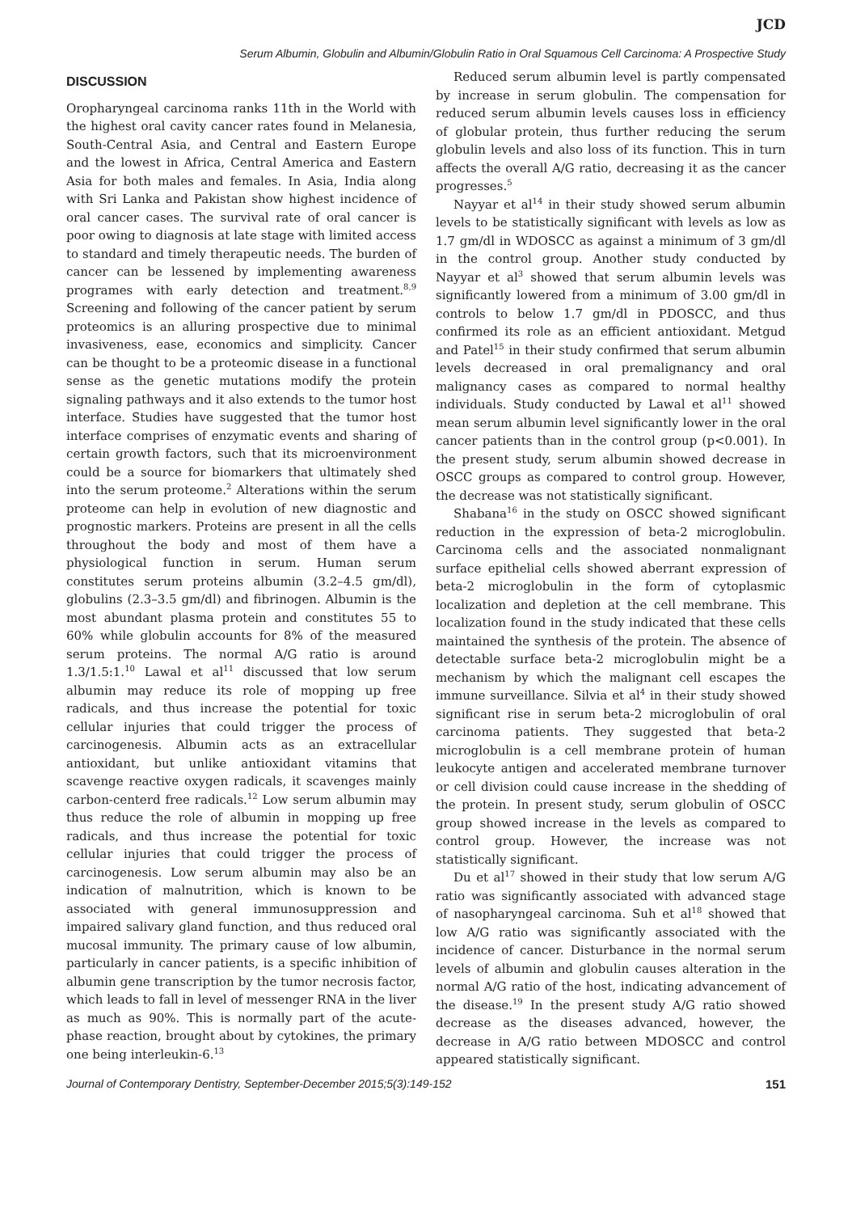JCD
Serum Albumin, Globulin and Albumin/Globulin Ratio in Oral Squamous Cell Carcinoma: A Prospective Study
DISCUSSION
Oropharyngeal carcinoma ranks 11th in the World with the highest oral cavity cancer rates found in Melanesia, South-Central Asia, and Central and Eastern Europe and the lowest in Africa, Central America and Eastern Asia for both males and females. In Asia, India along with Sri Lanka and Pakistan show highest incidence of oral cancer cases. The survival rate of oral cancer is poor owing to diagnosis at late stage with limited access to standard and timely therapeutic needs. The burden of cancer can be lessened by implementing awareness programes with early detection and treatment.<sup>8,9</sup> Screening and following of the cancer patient by serum proteomics is an alluring prospective due to minimal invasiveness, ease, economics and simplicity. Cancer can be thought to be a proteomic disease in a functional sense as the genetic mutations modify the protein signaling pathways and it also extends to the tumor host interface. Studies have suggested that the tumor host interface comprises of enzymatic events and sharing of certain growth factors, such that its microenvironment could be a source for biomarkers that ultimately shed into the serum proteome.<sup>2</sup> Alterations within the serum proteome can help in evolution of new diagnostic and prognostic markers. Proteins are present in all the cells throughout the body and most of them have a physiological function in serum. Human serum constitutes serum proteins albumin (3.2–4.5 gm/dl), globulins (2.3–3.5 gm/dl) and fibrinogen. Albumin is the most abundant plasma protein and constitutes 55 to 60% while globulin accounts for 8% of the measured serum proteins. The normal A/G ratio is around 1.3/1.5:1.<sup>10</sup> Lawal et al<sup>11</sup> discussed that low serum albumin may reduce its role of mopping up free radicals, and thus increase the potential for toxic cellular injuries that could trigger the process of carcinogenesis. Albumin acts as an extracellular antioxidant, but unlike antioxidant vitamins that scavenge reactive oxygen radicals, it scavenges mainly carbon-centerd free radicals.<sup>12</sup> Low serum albumin may thus reduce the role of albumin in mopping up free radicals, and thus increase the potential for toxic cellular injuries that could trigger the process of carcinogenesis. Low serum albumin may also be an indication of malnutrition, which is known to be associated with general immunosuppression and impaired salivary gland function, and thus reduced oral mucosal immunity. The primary cause of low albumin, particularly in cancer patients, is a specific inhibition of albumin gene transcription by the tumor necrosis factor, which leads to fall in level of messenger RNA in the liver as much as 90%. This is normally part of the acute-phase reaction, brought about by cytokines, the primary one being interleukin-6.<sup>13</sup>
Reduced serum albumin level is partly compensated by increase in serum globulin. The compensation for reduced serum albumin levels causes loss in efficiency of globular protein, thus further reducing the serum globulin levels and also loss of its function. This in turn affects the overall A/G ratio, decreasing it as the cancer progresses.<sup>5</sup>
Nayyar et al<sup>14</sup> in their study showed serum albumin levels to be statistically significant with levels as low as 1.7 gm/dl in WDOSCC as against a minimum of 3 gm/dl in the control group. Another study conducted by Nayyar et al<sup>3</sup> showed that serum albumin levels was significantly lowered from a minimum of 3.00 gm/dl in controls to below 1.7 gm/dl in PDOSCC, and thus confirmed its role as an efficient antioxidant. Metgud and Patel<sup>15</sup> in their study confirmed that serum albumin levels decreased in oral premalignancy and oral malignancy cases as compared to normal healthy individuals. Study conducted by Lawal et al<sup>11</sup> showed mean serum albumin level significantly lower in the oral cancer patients than in the control group (p<0.001). In the present study, serum albumin showed decrease in OSCC groups as compared to control group. However, the decrease was not statistically significant.
Shabana<sup>16</sup> in the study on OSCC showed significant reduction in the expression of beta-2 microglobulin. Carcinoma cells and the associated nonmalignant surface epithelial cells showed aberrant expression of beta-2 microglobulin in the form of cytoplasmic localization and depletion at the cell membrane. This localization found in the study indicated that these cells maintained the synthesis of the protein. The absence of detectable surface beta-2 microglobulin might be a mechanism by which the malignant cell escapes the immune surveillance. Silvia et al<sup>4</sup> in their study showed significant rise in serum beta-2 microglobulin of oral carcinoma patients. They suggested that beta-2 microglobulin is a cell membrane protein of human leukocyte antigen and accelerated membrane turnover or cell division could cause increase in the shedding of the protein. In present study, serum globulin of OSCC group showed increase in the levels as compared to control group. However, the increase was not statistically significant.
Du et al<sup>17</sup> showed in their study that low serum A/G ratio was significantly associated with advanced stage of nasopharyngeal carcinoma. Suh et al<sup>18</sup> showed that low A/G ratio was significantly associated with the incidence of cancer. Disturbance in the normal serum levels of albumin and globulin causes alteration in the normal A/G ratio of the host, indicating advancement of the disease.<sup>19</sup> In the present study A/G ratio showed decrease as the diseases advanced, however, the decrease in A/G ratio between MDOSCC and control appeared statistically significant.
Journal of Contemporary Dentistry, September-December 2015;5(3):149-152 151